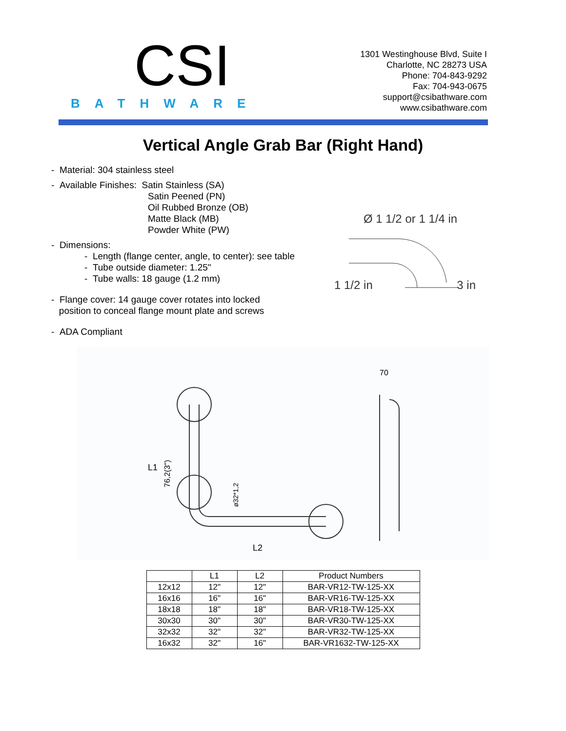CSI
BATHWARE
1301 Westinghouse Blvd, Suite I
Charlotte, NC 28273 USA
Phone: 704-843-9292
Fax: 704-943-0675
support@csibathware.com
www.csibathware.com
Vertical Angle Grab Bar (Right Hand)
- Material: 304 stainless steel
- Available Finishes: Satin Stainless (SA)
Satin Peened (PN)
Oil Rubbed Bronze (OB)
Matte Black (MB)
Powder White (PW)
- Dimensions:
- Length (flange center, angle, to center): see table
- Tube outside diameter: 1.25"
- Tube walls: 18 gauge (1.2 mm)
- Flange cover: 14 gauge cover rotates into locked
position to conceal flange mount plate and screws
- ADA Compliant
Ø 1 1/2 or 1 1/4 in
1 1/2 in 3 in
L1
L2
70
76,2(3")
ø32*1,2
| | L1 | L2 | Product Numbers |
| --- | --- | --- | --- |
| 12x12 | 12" | 12" | BAR-VR12-TW-125-XX |
| 16x16 | 16" | 16" | BAR-VR16-TW-125-XX |
| 18x18 | 18" | 18" | BAR-VR18-TW-125-XX |
| 30x30 | 30" | 30" | BAR-VR30-TW-125-XX |
| 32x32 | 32" | 32" | BAR-VR32-TW-125-XX |
| 16x32 | 32" | 16" | BAR-VR1632-TW-125-XX |